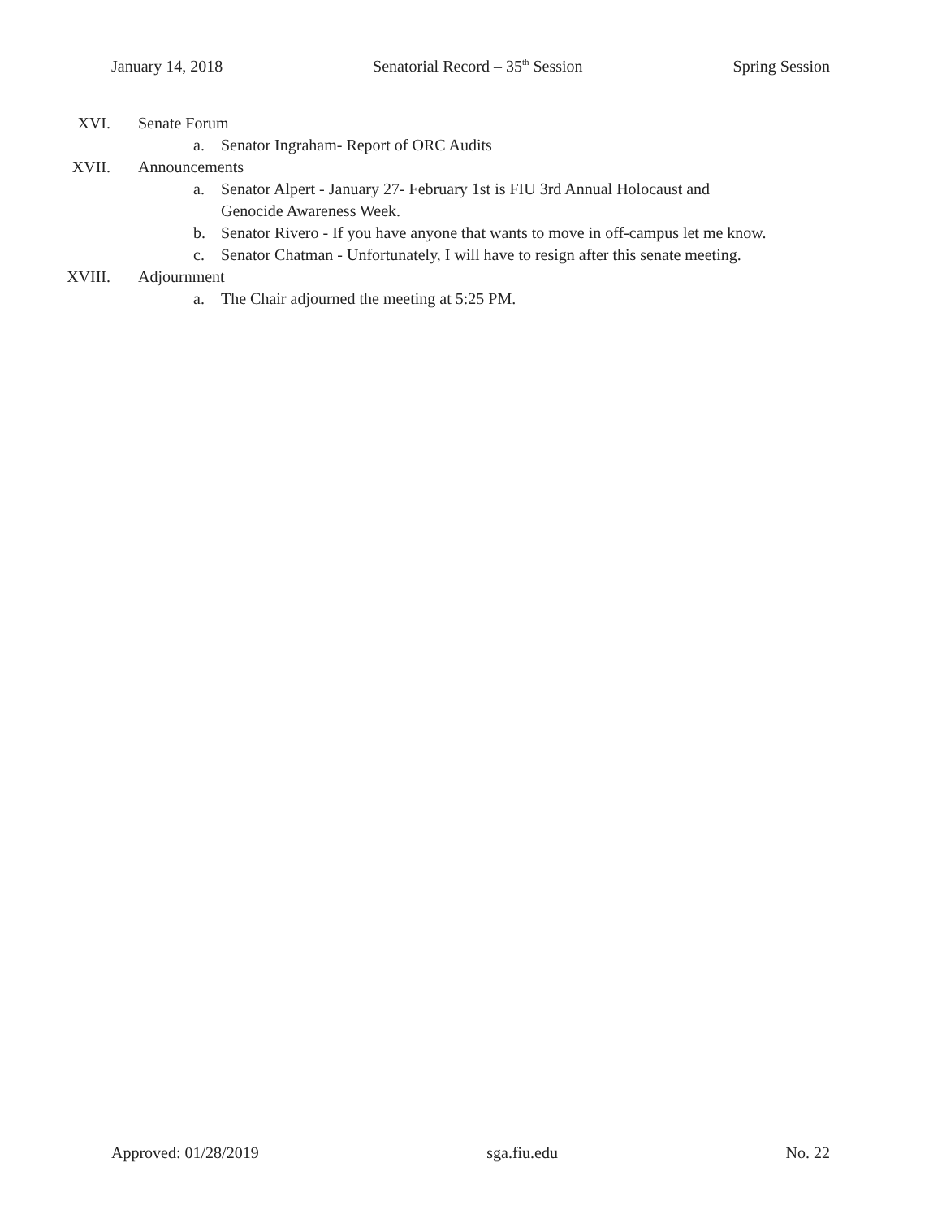January 14, 2018 Senatorial Record – 35<sup>th</sup> Session Spring Session
XVI. Senate Forum
a. Senator Ingraham- Report of ORC Audits
XVII. Announcements
a. Senator Alpert - January 27- February 1st is FIU 3rd Annual Holocaust and Genocide Awareness Week.
b. Senator Rivero - If you have anyone that wants to move in off-campus let me know.
c. Senator Chatman - Unfortunately, I will have to resign after this senate meeting.
XVIII. Adjournment
a. The Chair adjourned the meeting at 5:25 PM.
Approved: 01/28/2019 sga.fiu.edu No. 22